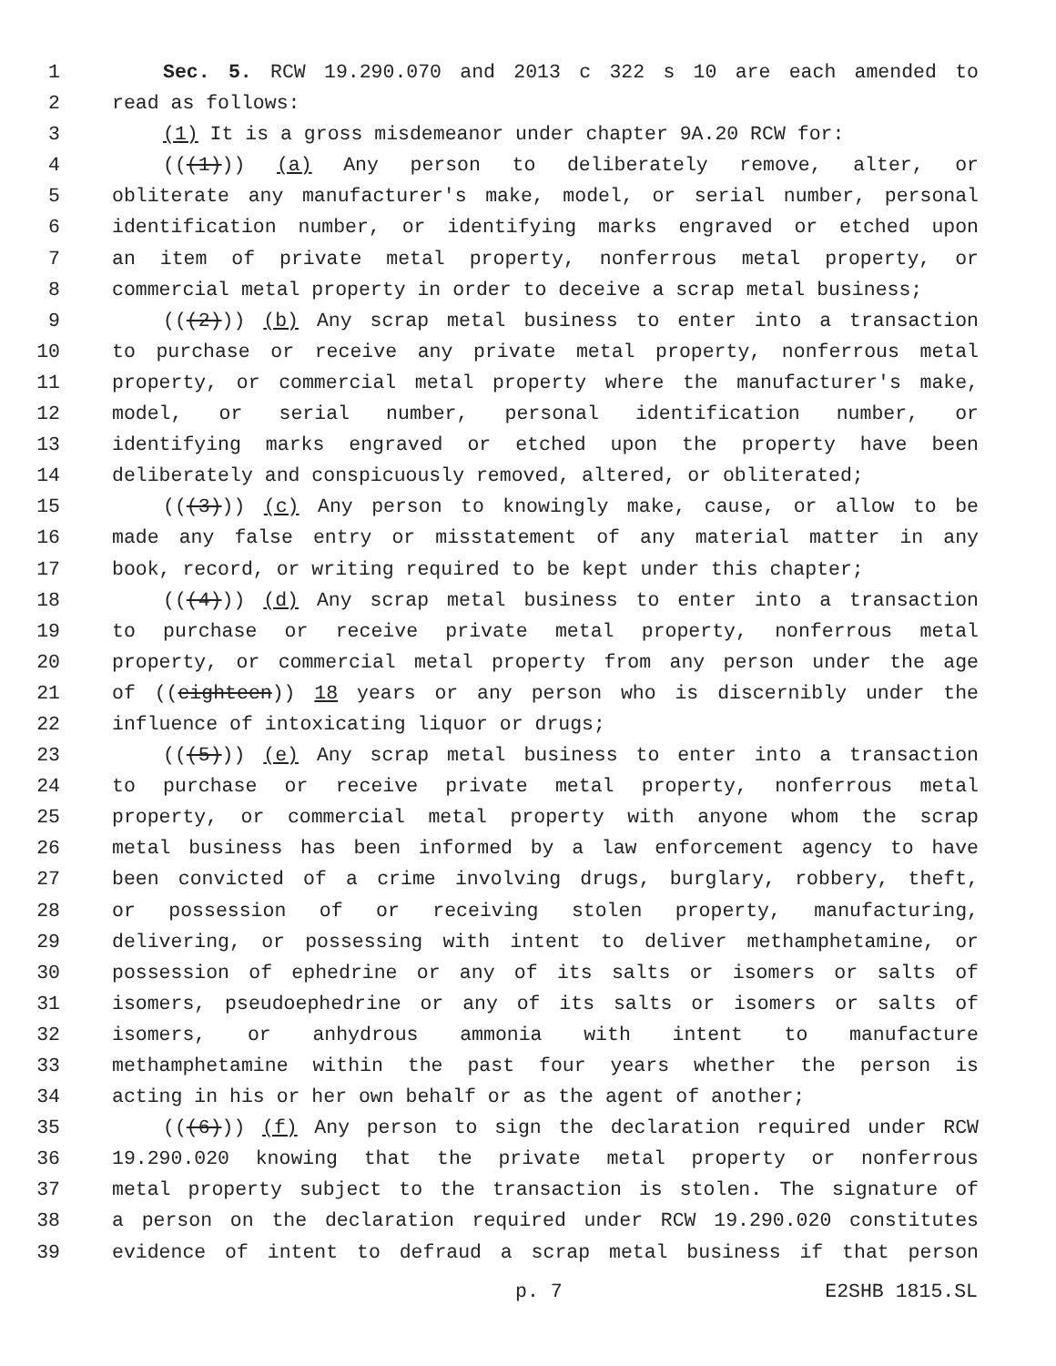1 Sec. 5. RCW 19.290.070 and 2013 c 322 s 10 are each amended to
2 read as follows:
3 (1) It is a gross misdemeanor under chapter 9A.20 RCW for:
4 (((1))) (a) Any person to deliberately remove, alter, or
5 obliterate any manufacturer's make, model, or serial number, personal
6 identification number, or identifying marks engraved or etched upon
7 an item of private metal property, nonferrous metal property, or
8 commercial metal property in order to deceive a scrap metal business;
9 (((2))) (b) Any scrap metal business to enter into a transaction
10 to purchase or receive any private metal property, nonferrous metal
11 property, or commercial metal property where the manufacturer's make,
12 model, or serial number, personal identification number, or
13 identifying marks engraved or etched upon the property have been
14 deliberately and conspicuously removed, altered, or obliterated;
15 (((3))) (c) Any person to knowingly make, cause, or allow to be
16 made any false entry or misstatement of any material matter in any
17 book, record, or writing required to be kept under this chapter;
18 (((4))) (d) Any scrap metal business to enter into a transaction
19 to purchase or receive private metal property, nonferrous metal
20 property, or commercial metal property from any person under the age
21 of ((eighteen)) 18 years or any person who is discernibly under the
22 influence of intoxicating liquor or drugs;
23 (((5))) (e) Any scrap metal business to enter into a transaction
24 to purchase or receive private metal property, nonferrous metal
25 property, or commercial metal property with anyone whom the scrap
26 metal business has been informed by a law enforcement agency to have
27 been convicted of a crime involving drugs, burglary, robbery, theft,
28 or possession of or receiving stolen property, manufacturing,
29 delivering, or possessing with intent to deliver methamphetamine, or
30 possession of ephedrine or any of its salts or isomers or salts of
31 isomers, pseudoephedrine or any of its salts or isomers or salts of
32 isomers, or anhydrous ammonia with intent to manufacture
33 methamphetamine within the past four years whether the person is
34 acting in his or her own behalf or as the agent of another;
35 (((6))) (f) Any person to sign the declaration required under RCW
36 19.290.020 knowing that the private metal property or nonferrous
37 metal property subject to the transaction is stolen. The signature of
38 a person on the declaration required under RCW 19.290.020 constitutes
39 evidence of intent to defraud a scrap metal business if that person
p. 7 E2SHB 1815.SL